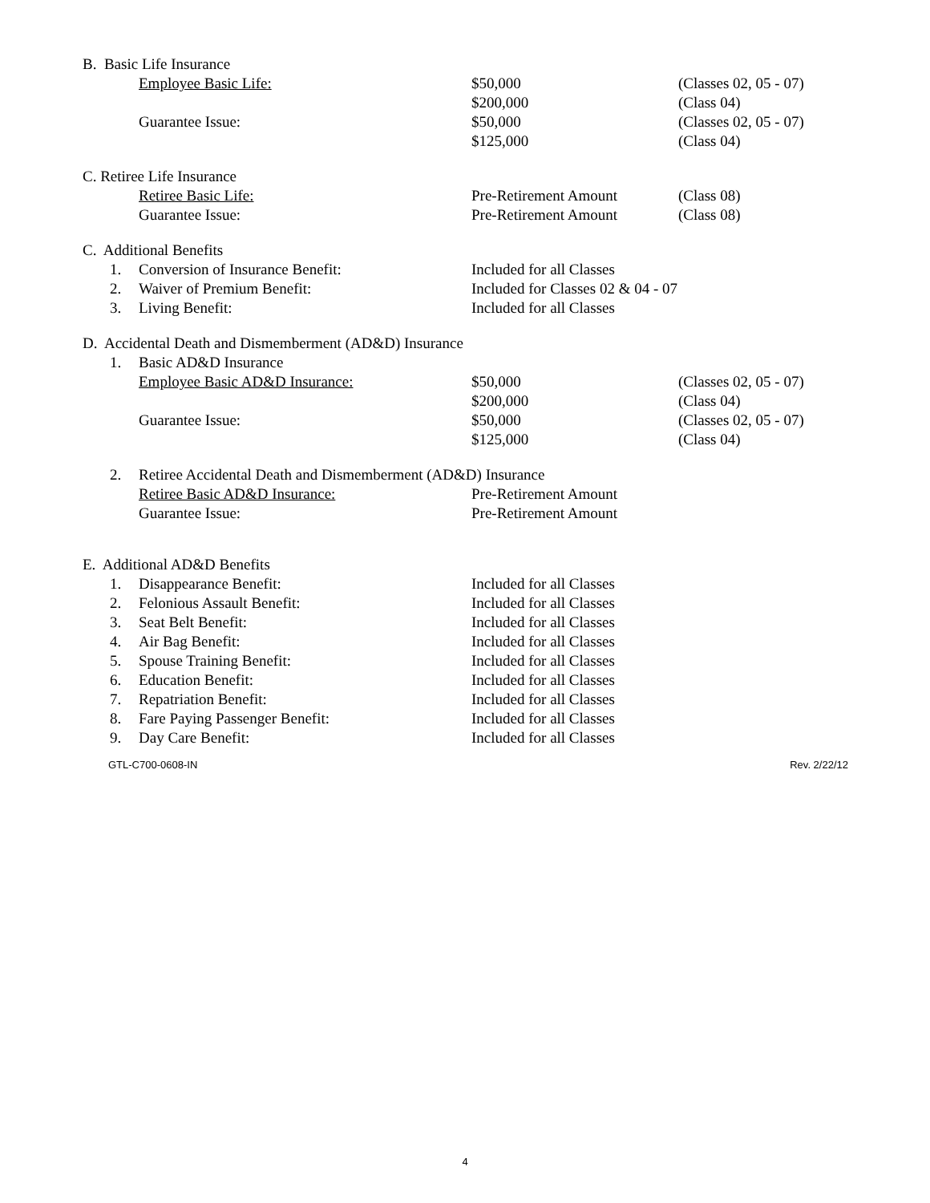B. Basic Life Insurance
Employee Basic Life: $50,000 (Classes 02, 05 - 07)
$200,000 (Class 04)
Guarantee Issue: $50,000 (Classes 02, 05 - 07)
$125,000 (Class 04)
C. Retiree Life Insurance
Retiree Basic Life: Pre-Retirement Amount (Class 08)
Guarantee Issue: Pre-Retirement Amount (Class 08)
C. Additional Benefits
1. Conversion of Insurance Benefit: Included for all Classes
2. Waiver of Premium Benefit: Included for Classes 02 & 04 - 07
3. Living Benefit: Included for all Classes
D. Accidental Death and Dismemberment (AD&D) Insurance
1. Basic AD&D Insurance
Employee Basic AD&D Insurance: $50,000 (Classes 02, 05 - 07)
$200,000 (Class 04)
Guarantee Issue: $50,000 (Classes 02, 05 - 07)
$125,000 (Class 04)
2. Retiree Accidental Death and Dismemberment (AD&D) Insurance
Retiree Basic AD&D Insurance: Pre-Retirement Amount
Guarantee Issue: Pre-Retirement Amount
E. Additional AD&D Benefits
1. Disappearance Benefit: Included for all Classes
2. Felonious Assault Benefit: Included for all Classes
3. Seat Belt Benefit: Included for all Classes
4. Air Bag Benefit: Included for all Classes
5. Spouse Training Benefit: Included for all Classes
6. Education Benefit: Included for all Classes
7. Repatriation Benefit: Included for all Classes
8. Fare Paying Passenger Benefit: Included for all Classes
9. Day Care Benefit: Included for all Classes
GTL-C700-0608-IN Rev. 2/22/12
4